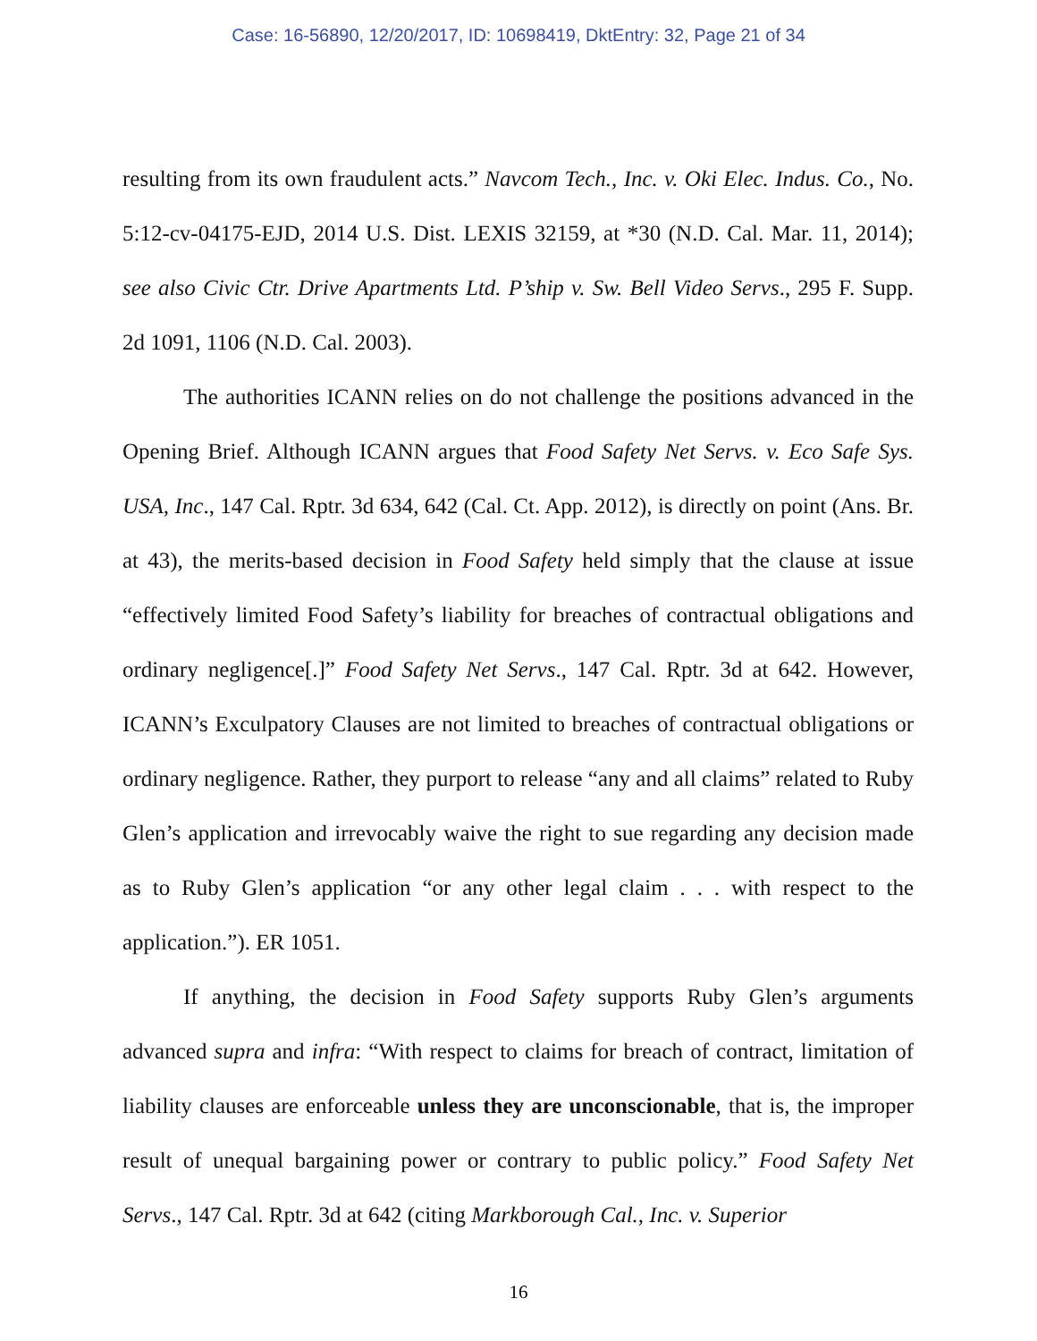Case: 16-56890, 12/20/2017, ID: 10698419, DktEntry: 32, Page 21 of 34
resulting from its own fraudulent acts.” Navcom Tech., Inc. v. Oki Elec. Indus. Co., No. 5:12-cv-04175-EJD, 2014 U.S. Dist. LEXIS 32159, at *30 (N.D. Cal. Mar. 11, 2014); see also Civic Ctr. Drive Apartments Ltd. P’ship v. Sw. Bell Video Servs., 295 F. Supp. 2d 1091, 1106 (N.D. Cal. 2003).
The authorities ICANN relies on do not challenge the positions advanced in the Opening Brief. Although ICANN argues that Food Safety Net Servs. v. Eco Safe Sys. USA, Inc., 147 Cal. Rptr. 3d 634, 642 (Cal. Ct. App. 2012), is directly on point (Ans. Br. at 43), the merits-based decision in Food Safety held simply that the clause at issue “effectively limited Food Safety’s liability for breaches of contractual obligations and ordinary negligence[.]” Food Safety Net Servs., 147 Cal. Rptr. 3d at 642. However, ICANN’s Exculpatory Clauses are not limited to breaches of contractual obligations or ordinary negligence. Rather, they purport to release “any and all claims” related to Ruby Glen’s application and irrevocably waive the right to sue regarding any decision made as to Ruby Glen’s application “or any other legal claim . . . with respect to the application.”). ER 1051.
If anything, the decision in Food Safety supports Ruby Glen’s arguments advanced supra and infra: “With respect to claims for breach of contract, limitation of liability clauses are enforceable unless they are unconscionable, that is, the improper result of unequal bargaining power or contrary to public policy.” Food Safety Net Servs., 147 Cal. Rptr. 3d at 642 (citing Markborough Cal., Inc. v. Superior
16